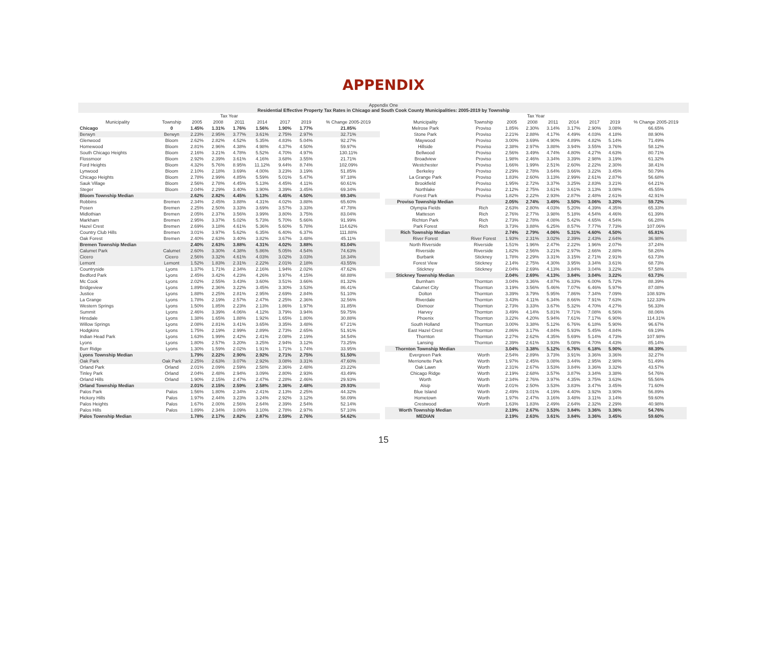APPENDIX
Appendix One
Residential Effective Property Tax Rates in Chicago and South Cook County Municipalities: 2005-2019 by Township
| Tax Year | | | | | | | | |
| --- | --- | --- | --- | --- | --- | --- | --- | --- |
| Municipality | Township | 2005 | 2008 | 2011 | 2014 | 2017 | 2019 | % Change 2005-2019 |
| Chicago | 0 | 1.45% | 1.31% | 1.76% | 1.56% | 1.90% | 1.77% | 21.85% |
| Berwyn | Berwyn | 2.23% | 2.95% | 3.77% | 3.61% | 2.75% | 2.97% | 32.71% |
| Glenwood | Bloom | 2.62% | 2.82% | 4.52% | 5.35% | 4.83% | 5.04% | 92.27% |
| Homewood | Bloom | 2.81% | 2.96% | 4.38% | 4.98% | 4.37% | 4.50% | 59.97% |
| South Chicago Heights | Bloom | 2.16% | 3.21% | 4.78% | 5.52% | 4.70% | 4.97% | 130.11% |
| Flossmoor | Bloom | 2.92% | 2.39% | 3.61% | 4.16% | 3.68% | 3.55% | 21.71% |
| Ford Heights | Bloom | 4.32% | 5.76% | 8.95% | 11.12% | 9.44% | 8.74% | 102.09% |
| Lynwood | Bloom | 2.10% | 2.18% | 3.69% | 4.00% | 3.23% | 3.19% | 51.85% |
| Chicago Heights | Bloom | 2.78% | 2.99% | 4.85% | 5.59% | 5.01% | 5.47% | 97.18% |
| Sauk Village | Bloom | 2.56% | 2.78% | 4.45% | 5.13% | 4.45% | 4.11% | 60.61% |
| Steger | Bloom | 2.04% | 2.29% | 3.40% | 3.90% | 3.39% | 3.45% | 69.34% |
| Bloom Township Median | | 2.62% | 2.82% | 4.45% | 5.13% | 4.45% | 4.50% | 69.34% |
| Robbins | Bremen | 2.34% | 2.45% | 3.88% | 4.31% | 4.02% | 3.88% | 65.60% |
| Posen | Bremen | 2.25% | 2.50% | 3.33% | 3.69% | 3.57% | 3.33% | 47.78% |
| Midlothian | Bremen | 2.05% | 2.37% | 3.56% | 3.99% | 3.80% | 3.75% | 83.04% |
| Markham | Bremen | 2.95% | 3.37% | 5.02% | 5.73% | 5.70% | 5.66% | 91.99% |
| Hazel Crest | Bremen | 2.69% | 3.18% | 4.61% | 5.36% | 5.60% | 5.78% | 114.62% |
| Country Club Hills | Bremen | 3.01% | 3.97% | 5.62% | 6.35% | 6.40% | 6.37% | 111.88% |
| Oak Forest | Bremen | 2.40% | 2.63% | 3.40% | 3.82% | 3.67% | 3.48% | 45.11% |
| Bremen Township Median | | 2.40% | 2.63% | 3.88% | 4.31% | 4.02% | 3.88% | 83.04% |
| Calumet Park | Calumet | 2.60% | 3.30% | 4.38% | 5.86% | 5.05% | 4.54% | 74.63% |
| Cicero | Cicero | 2.56% | 3.32% | 4.61% | 4.03% | 3.02% | 3.03% | 18.34% |
| Lemont | Lemont | 1.52% | 1.83% | 2.31% | 2.22% | 2.01% | 2.18% | 43.55% |
| Countryside | Lyons | 1.37% | 1.71% | 2.34% | 2.16% | 1.94% | 2.02% | 47.62% |
| Bedford Park | Lyons | 2.45% | 3.42% | 4.23% | 4.26% | 3.97% | 4.15% | 68.88% |
| Mc Cook | Lyons | 2.02% | 2.55% | 3.43% | 3.60% | 3.51% | 3.66% | 81.32% |
| Bridgeview | Lyons | 1.89% | 2.36% | 3.22% | 3.45% | 3.30% | 3.53% | 86.41% |
| Justice | Lyons | 1.88% | 2.25% | 2.81% | 2.95% | 2.69% | 2.84% | 51.10% |
| La Grange | Lyons | 1.78% | 2.19% | 2.57% | 2.47% | 2.25% | 2.36% | 32.56% |
| Western Springs | Lyons | 1.50% | 1.85% | 2.23% | 2.13% | 1.86% | 1.97% | 31.85% |
| Summit | Lyons | 2.46% | 3.39% | 4.06% | 4.12% | 3.79% | 3.94% | 59.75% |
| Hinsdale | Lyons | 1.38% | 1.65% | 1.88% | 1.92% | 1.65% | 1.80% | 30.88% |
| Willow Springs | Lyons | 2.08% | 2.81% | 3.41% | 3.65% | 3.35% | 3.48% | 67.21% |
| Hodgkins | Lyons | 1.75% | 2.19% | 2.99% | 2.89% | 2.73% | 2.65% | 51.91% |
| Indian Head Park | Lyons | 1.63% | 1.99% | 2.42% | 2.41% | 2.08% | 2.19% | 34.54% |
| Lyons | Lyons | 1.80% | 2.57% | 3.20% | 3.25% | 2.94% | 3.12% | 73.25% |
| Burr Ridge | Lyons | 1.30% | 1.59% | 2.02% | 1.91% | 1.71% | 1.74% | 33.95% |
| Lyons Township Median | | 1.79% | 2.22% | 2.90% | 2.92% | 2.71% | 2.75% | 51.50% |
| Oak Park | Oak Park | 2.25% | 2.63% | 3.07% | 2.92% | 3.08% | 3.31% | 47.60% |
| Orland Park | Orland | 2.01% | 2.09% | 2.59% | 2.58% | 2.36% | 2.48% | 23.22% |
| Tinley Park | Orland | 2.04% | 2.48% | 2.94% | 3.09% | 2.80% | 2.93% | 43.49% |
| Orland Hills | Orland | 1.90% | 2.15% | 2.47% | 2.47% | 2.28% | 2.46% | 29.93% |
| Orland Township Median | | 2.01% | 2.15% | 2.59% | 2.58% | 2.36% | 2.48% | 29.93% |
| Palos Park | Palos | 1.56% | 1.80% | 2.34% | 2.41% | 2.13% | 2.25% | 44.32% |
| Hickory Hills | Palos | 1.97% | 2.44% | 3.23% | 3.24% | 2.92% | 3.12% | 58.09% |
| Palos Heights | Palos | 1.67% | 2.00% | 2.56% | 2.64% | 2.39% | 2.54% | 52.14% |
| Palos Hills | Palos | 1.89% | 2.34% | 3.09% | 3.10% | 2.78% | 2.97% | 57.10% |
| Palos Township Median | | 1.78% | 2.17% | 2.82% | 2.87% | 2.59% | 2.76% | 54.62% |
| Tax Year | | | | | | | | |
| --- | --- | --- | --- | --- | --- | --- | --- | --- |
| Municipality | Township | 2005 | 2008 | 2011 | 2014 | 2017 | 2019 | % Change 2005-2019 |
| Melrose Park | Proviso | 1.85% | 2.30% | 3.14% | 3.17% | 2.90% | 3.08% | 66.65% |
| Stone Park | Proviso | 2.21% | 2.88% | 4.17% | 4.49% | 4.03% | 4.18% | 88.90% |
| Maywood | Proviso | 3.00% | 3.69% | 4.90% | 4.89% | 4.82% | 5.14% | 71.49% |
| Hillside | Proviso | 2.38% | 2.97% | 3.88% | 3.94% | 3.55% | 3.76% | 58.12% |
| Bellwood | Proviso | 2.56% | 3.49% | 4.74% | 4.80% | 4.27% | 4.63% | 80.71% |
| Broadview | Proviso | 1.98% | 2.46% | 3.34% | 3.39% | 2.98% | 3.19% | 61.32% |
| Westchester | Proviso | 1.66% | 1.99% | 2.51% | 2.60% | 2.22% | 2.30% | 38.41% |
| Berkeley | Proviso | 2.29% | 2.78% | 3.64% | 3.66% | 3.22% | 3.45% | 50.79% |
| La Grange Park | Proviso | 1.83% | 2.60% | 3.13% | 2.99% | 2.61% | 2.87% | 56.68% |
| Brookfield | Proviso | 1.95% | 2.72% | 3.37% | 3.25% | 2.83% | 3.21% | 64.21% |
| Northlake | Proviso | 2.12% | 2.75% | 3.61% | 3.61% | 3.13% | 3.08% | 45.55% |
| Forest Park | Proviso | 1.82% | 2.22% | 2.93% | 2.87% | 2.48% | 2.61% | 42.91% |
| Proviso Township Median | | 2.05% | 2.74% | 3.49% | 3.50% | 3.06% | 3.20% | 59.72% |
| Olympia Fields | Rich | 2.63% | 2.80% | 4.03% | 5.20% | 4.39% | 4.35% | 65.33% |
| Matteson | Rich | 2.76% | 2.77% | 3.98% | 5.18% | 4.54% | 4.46% | 61.39% |
| Richton Park | Rich | 2.73% | 2.78% | 4.08% | 5.42% | 4.65% | 4.54% | 66.28% |
| Park Forest | Rich | 3.73% | 3.88% | 6.25% | 8.57% | 7.77% | 7.73% | 107.06% |
| Rich Township Median | | 2.74% | 2.79% | 4.06% | 5.31% | 4.60% | 4.50% | 65.81% |
| River Forest | River Forest | 1.93% | 2.31% | 3.02% | 2.39% | 2.43% | 2.64% | 36.98% |
| North Riverside | Riverside | 1.51% | 1.96% | 2.47% | 2.22% | 1.96% | 2.07% | 37.24% |
| Riverside | Riverside | 1.82% | 2.56% | 3.21% | 2.97% | 2.66% | 2.88% | 58.26% |
| Burbank | Stickney | 1.78% | 2.29% | 3.31% | 3.15% | 2.71% | 2.91% | 63.73% |
| Forest View | Stickney | 2.14% | 2.75% | 4.30% | 3.95% | 3.34% | 3.61% | 68.73% |
| Stickney | Stickney | 2.04% | 2.69% | 4.13% | 3.84% | 3.04% | 3.22% | 57.58% |
| Stickney Township Median | | 2.04% | 2.69% | 4.13% | 3.84% | 3.04% | 3.22% | 63.73% |
| Burnham | Thornton | 3.04% | 3.36% | 4.87% | 6.33% | 6.00% | 5.72% | 88.39% |
| Calumet City | Thornton | 3.19% | 3.56% | 5.46% | 7.07% | 6.46% | 5.97% | 87.08% |
| Dolton | Thornton | 3.39% | 3.79% | 5.95% | 7.86% | 7.34% | 7.09% | 108.93% |
| Riverdale | Thornton | 3.43% | 4.11% | 6.34% | 8.66% | 7.91% | 7.63% | 122.33% |
| Dixmoor | Thornton | 2.73% | 3.33% | 3.67% | 5.32% | 4.70% | 4.27% | 56.33% |
| Harvey | Thornton | 3.49% | 4.14% | 5.81% | 7.71% | 7.08% | 6.56% | 88.06% |
| Phoenix | Thornton | 3.22% | 4.20% | 5.94% | 7.61% | 7.17% | 6.90% | 114.31% |
| South Holland | Thornton | 3.00% | 3.38% | 5.12% | 6.76% | 6.18% | 5.90% | 96.67% |
| East Hazel Crest | Thornton | 2.86% | 3.17% | 4.84% | 5.93% | 5.45% | 4.84% | 69.19% |
| Thornton | Thornton | 2.27% | 2.62% | 4.35% | 5.69% | 5.14% | 4.73% | 107.98% |
| Lansing | Thornton | 2.39% | 2.61% | 3.93% | 5.08% | 4.70% | 4.43% | 85.14% |
| Thornton Township Median | | 3.04% | 3.38% | 5.12% | 6.76% | 6.18% | 5.90% | 88.39% |
| Evergreen Park | Worth | 2.54% | 2.89% | 3.73% | 3.91% | 3.36% | 3.36% | 32.27% |
| Merrionette Park | Worth | 1.97% | 2.45% | 3.08% | 3.44% | 2.95% | 2.98% | 51.49% |
| Oak Lawn | Worth | 2.31% | 2.67% | 3.53% | 3.84% | 3.36% | 3.32% | 43.57% |
| Chicago Ridge | Worth | 2.19% | 2.68% | 3.57% | 3.87% | 3.34% | 3.38% | 54.76% |
| Worth | Worth | 2.34% | 2.76% | 3.97% | 4.35% | 3.75% | 3.63% | 55.56% |
| Alsip | Worth | 2.01% | 2.50% | 3.53% | 3.83% | 3.47% | 3.45% | 71.60% |
| Blue Island | Worth | 2.49% | 3.01% | 4.19% | 4.40% | 3.92% | 3.90% | 56.89% |
| Hometown | Worth | 1.97% | 2.47% | 3.16% | 3.48% | 3.11% | 3.14% | 59.60% |
| Crestwood | Worth | 1.63% | 1.83% | 2.49% | 2.64% | 2.32% | 2.29% | 40.98% |
| Worth Township Median | | 2.19% | 2.67% | 3.53% | 3.84% | 3.36% | 3.36% | 54.76% |
| MEDIAN | | 2.19% | 2.63% | 3.61% | 3.84% | 3.36% | 3.45% | 59.60% |
15